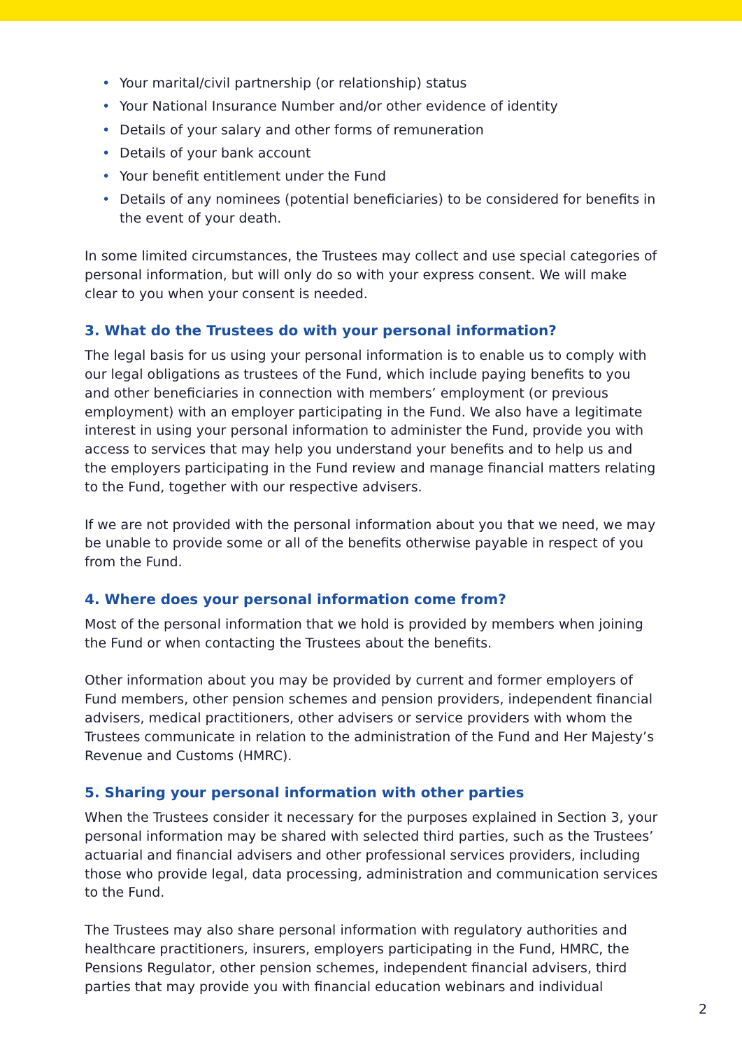• Your marital/civil partnership (or relationship) status
• Your National Insurance Number and/or other evidence of identity
• Details of your salary and other forms of remuneration
• Details of your bank account
• Your benefit entitlement under the Fund
• Details of any nominees (potential beneficiaries) to be considered for benefits in the event of your death.
In some limited circumstances, the Trustees may collect and use special categories of personal information, but will only do so with your express consent. We will make clear to you when your consent is needed.
3. What do the Trustees do with your personal information?
The legal basis for us using your personal information is to enable us to comply with our legal obligations as trustees of the Fund, which include paying benefits to you and other beneficiaries in connection with members’ employment (or previous employment) with an employer participating in the Fund. We also have a legitimate interest in using your personal information to administer the Fund, provide you with access to services that may help you understand your benefits and to help us and the employers participating in the Fund review and manage financial matters relating to the Fund, together with our respective advisers.
If we are not provided with the personal information about you that we need, we may be unable to provide some or all of the benefits otherwise payable in respect of you from the Fund.
4. Where does your personal information come from?
Most of the personal information that we hold is provided by members when joining the Fund or when contacting the Trustees about the benefits.
Other information about you may be provided by current and former employers of Fund members, other pension schemes and pension providers, independent financial advisers, medical practitioners, other advisers or service providers with whom the Trustees communicate in relation to the administration of the Fund and Her Majesty’s Revenue and Customs (HMRC).
5. Sharing your personal information with other parties
When the Trustees consider it necessary for the purposes explained in Section 3, your personal information may be shared with selected third parties, such as the Trustees’ actuarial and financial advisers and other professional services providers, including those who provide legal, data processing, administration and communication services to the Fund.
The Trustees may also share personal information with regulatory authorities and healthcare practitioners, insurers, employers participating in the Fund, HMRC, the Pensions Regulator, other pension schemes, independent financial advisers, third parties that may provide you with financial education webinars and individual
2